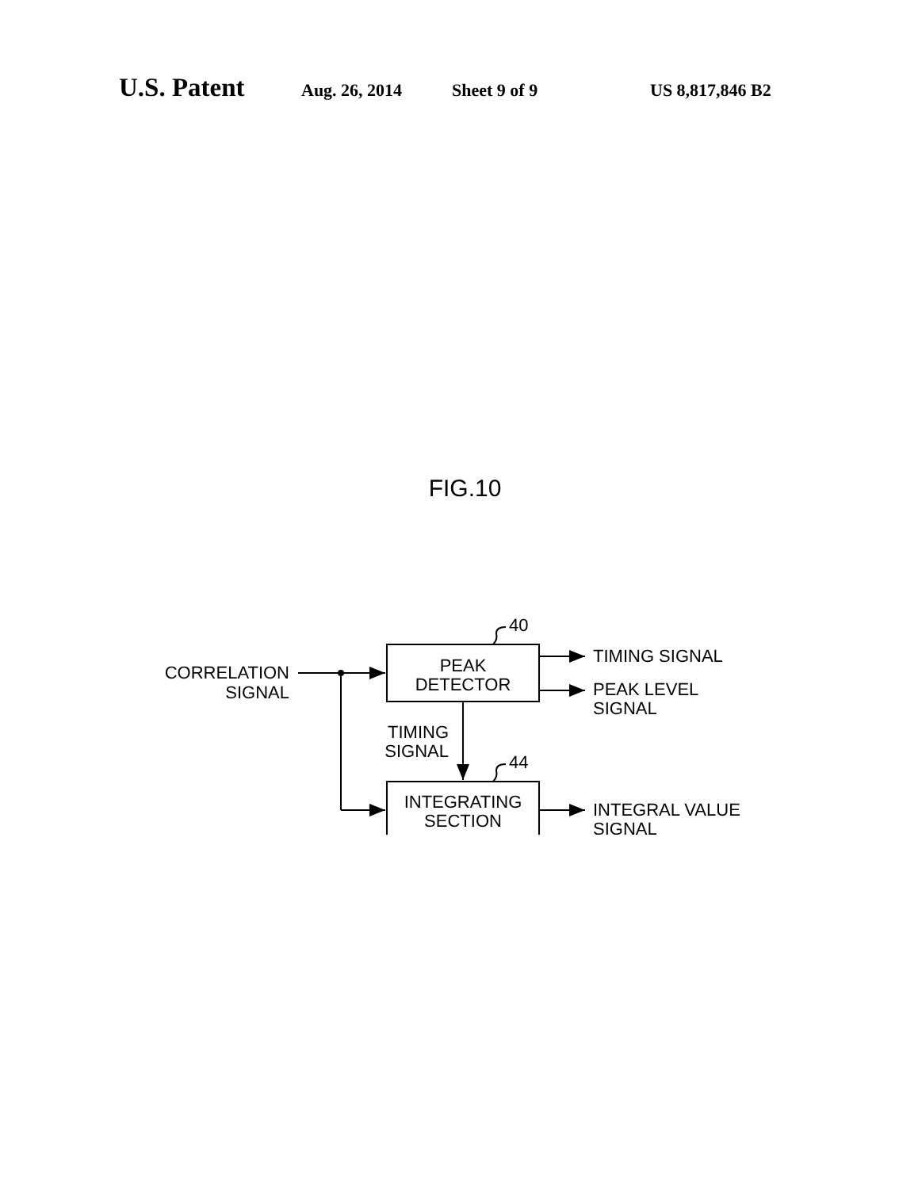U.S. Patent Aug. 26, 2014 Sheet 9 of 9 US 8,817,846 B2
FIG.10
PEAK
DETECTOR
INTEGRATING
SECTION
CORRELATION
SIGNAL
TIMING
SIGNAL
40
44
TIMING SIGNAL
PEAK LEVEL
SIGNAL
INTEGRAL VALUE
SIGNAL